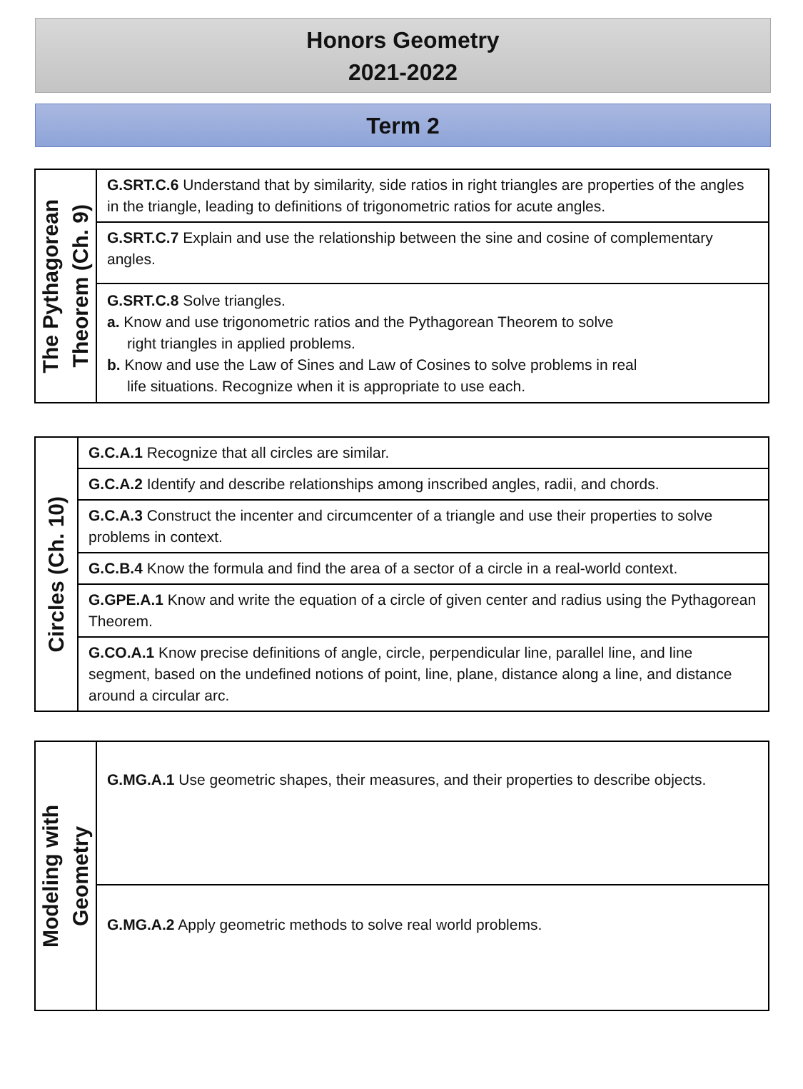Honors Geometry
2021-2022
Term 2
| The Pythagorean Theorem (Ch. 9) | G.SRT.C.6 Understand that by similarity, side ratios in right triangles are properties of the angles in the triangle, leading to definitions of trigonometric ratios for acute angles. |
| | G.SRT.C.7 Explain and use the relationship between the sine and cosine of complementary angles. |
| | G.SRT.C.8 Solve triangles. a. Know and use trigonometric ratios and the Pythagorean Theorem to solve right triangles in applied problems. b. Know and use the Law of Sines and Law of Cosines to solve problems in real life situations. Recognize when it is appropriate to use each. |
| Circles (Ch. 10) | G.C.A.1 Recognize that all circles are similar. |
| | G.C.A.2 Identify and describe relationships among inscribed angles, radii, and chords. |
| | G.C.A.3 Construct the incenter and circumcenter of a triangle and use their properties to solve problems in context. |
| | G.C.B.4 Know the formula and find the area of a sector of a circle in a real-world context. |
| | G.GPE.A.1 Know and write the equation of a circle of given center and radius using the Pythagorean Theorem. |
| | G.CO.A.1 Know precise definitions of angle, circle, perpendicular line, parallel line, and line segment, based on the undefined notions of point, line, plane, distance along a line, and distance around a circular arc. |
| Modeling with Geometry | G.MG.A.1 Use geometric shapes, their measures, and their properties to describe objects. |
| | G.MG.A.2 Apply geometric methods to solve real world problems. |